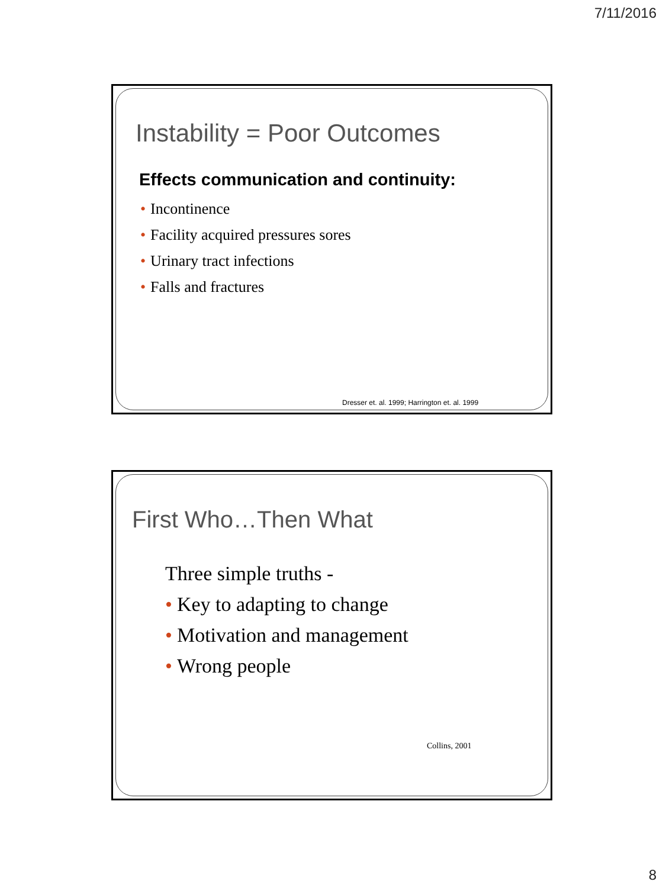7/11/2016
Instability = Poor Outcomes
Effects communication and continuity:
• Incontinence
• Facility acquired pressures sores
• Urinary tract infections
• Falls and fractures
Dresser et. al. 1999; Harrington et. al. 1999
First Who…Then What
Three simple truths -
• Key to adapting to change
• Motivation and management
• Wrong people
Collins, 2001
8